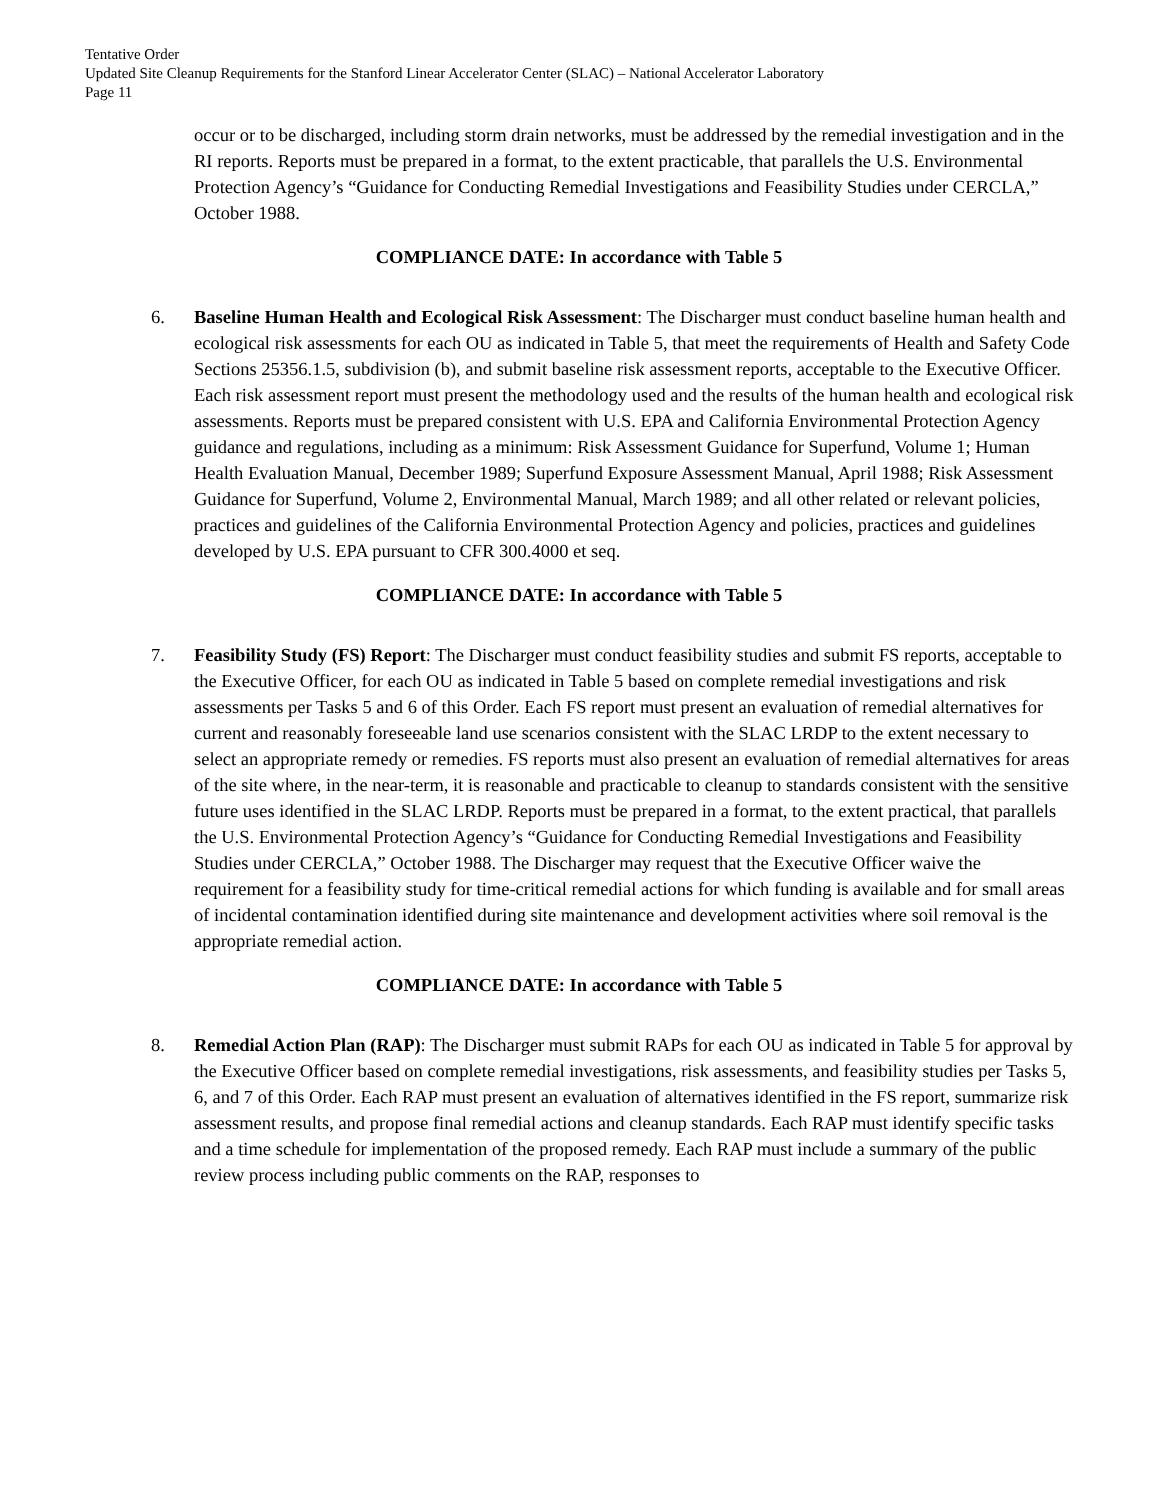Tentative Order
Updated Site Cleanup Requirements for the Stanford Linear Accelerator Center (SLAC) – National Accelerator Laboratory
Page 11
occur or to be discharged, including storm drain networks, must be addressed by the remedial investigation and in the RI reports. Reports must be prepared in a format, to the extent practicable, that parallels the U.S. Environmental Protection Agency’s “Guidance for Conducting Remedial Investigations and Feasibility Studies under CERCLA,” October 1988.
COMPLIANCE DATE: In accordance with Table 5
6. Baseline Human Health and Ecological Risk Assessment: The Discharger must conduct baseline human health and ecological risk assessments for each OU as indicated in Table 5, that meet the requirements of Health and Safety Code Sections 25356.1.5, subdivision (b), and submit baseline risk assessment reports, acceptable to the Executive Officer. Each risk assessment report must present the methodology used and the results of the human health and ecological risk assessments. Reports must be prepared consistent with U.S. EPA and California Environmental Protection Agency guidance and regulations, including as a minimum: Risk Assessment Guidance for Superfund, Volume 1; Human Health Evaluation Manual, December 1989; Superfund Exposure Assessment Manual, April 1988; Risk Assessment Guidance for Superfund, Volume 2, Environmental Manual, March 1989; and all other related or relevant policies, practices and guidelines of the California Environmental Protection Agency and policies, practices and guidelines developed by U.S. EPA pursuant to CFR 300.4000 et seq.
COMPLIANCE DATE: In accordance with Table 5
7. Feasibility Study (FS) Report: The Discharger must conduct feasibility studies and submit FS reports, acceptable to the Executive Officer, for each OU as indicated in Table 5 based on complete remedial investigations and risk assessments per Tasks 5 and 6 of this Order. Each FS report must present an evaluation of remedial alternatives for current and reasonably foreseeable land use scenarios consistent with the SLAC LRDP to the extent necessary to select an appropriate remedy or remedies. FS reports must also present an evaluation of remedial alternatives for areas of the site where, in the near-term, it is reasonable and practicable to cleanup to standards consistent with the sensitive future uses identified in the SLAC LRDP. Reports must be prepared in a format, to the extent practical, that parallels the U.S. Environmental Protection Agency’s “Guidance for Conducting Remedial Investigations and Feasibility Studies under CERCLA,” October 1988. The Discharger may request that the Executive Officer waive the requirement for a feasibility study for time-critical remedial actions for which funding is available and for small areas of incidental contamination identified during site maintenance and development activities where soil removal is the appropriate remedial action.
COMPLIANCE DATE: In accordance with Table 5
8. Remedial Action Plan (RAP): The Discharger must submit RAPs for each OU as indicated in Table 5 for approval by the Executive Officer based on complete remedial investigations, risk assessments, and feasibility studies per Tasks 5, 6, and 7 of this Order. Each RAP must present an evaluation of alternatives identified in the FS report, summarize risk assessment results, and propose final remedial actions and cleanup standards. Each RAP must identify specific tasks and a time schedule for implementation of the proposed remedy. Each RAP must include a summary of the public review process including public comments on the RAP, responses to